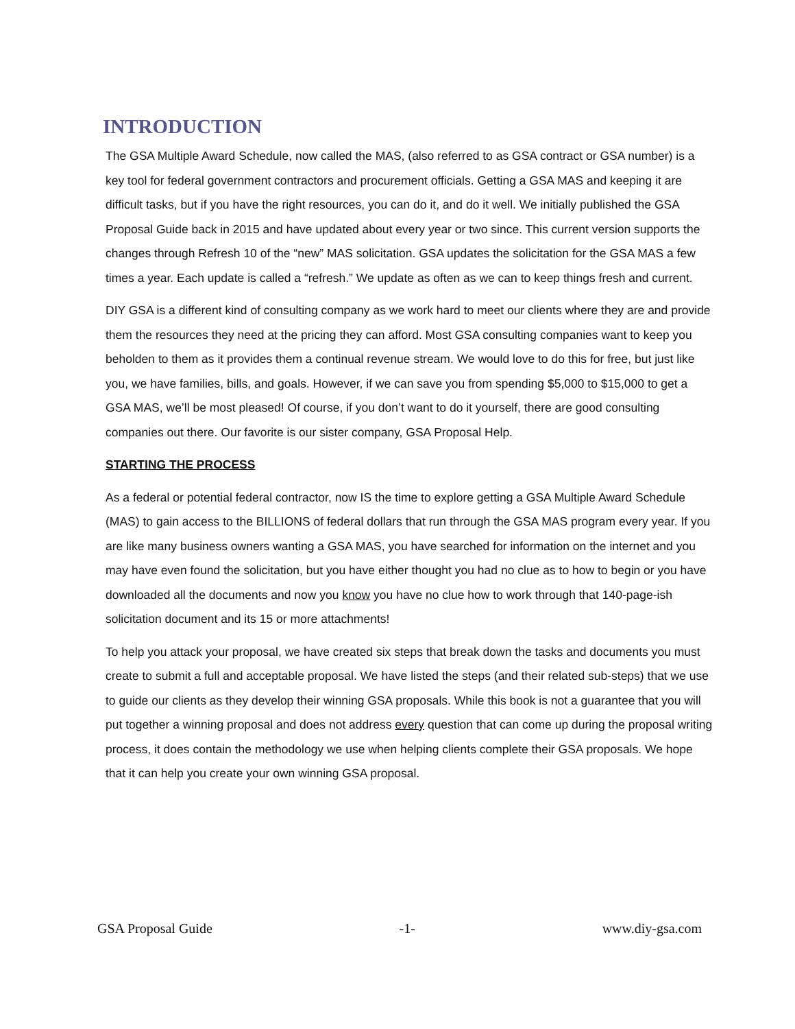INTRODUCTION
The GSA Multiple Award Schedule, now called the MAS, (also referred to as GSA contract or GSA number) is a key tool for federal government contractors and procurement officials. Getting a GSA MAS and keeping it are difficult tasks, but if you have the right resources, you can do it, and do it well. We initially published the GSA Proposal Guide back in 2015 and have updated about every year or two since. This current version supports the changes through Refresh 10 of the “new” MAS solicitation. GSA updates the solicitation for the GSA MAS a few times a year. Each update is called a “refresh.” We update as often as we can to keep things fresh and current.
DIY GSA is a different kind of consulting company as we work hard to meet our clients where they are and provide them the resources they need at the pricing they can afford. Most GSA consulting companies want to keep you beholden to them as it provides them a continual revenue stream. We would love to do this for free, but just like you, we have families, bills, and goals. However, if we can save you from spending $5,000 to $15,000 to get a GSA MAS, we’ll be most pleased! Of course, if you don’t want to do it yourself, there are good consulting companies out there. Our favorite is our sister company, GSA Proposal Help.
STARTING THE PROCESS
As a federal or potential federal contractor, now IS the time to explore getting a GSA Multiple Award Schedule (MAS) to gain access to the BILLIONS of federal dollars that run through the GSA MAS program every year. If you are like many business owners wanting a GSA MAS, you have searched for information on the internet and you may have even found the solicitation, but you have either thought you had no clue as to how to begin or you have downloaded all the documents and now you know you have no clue how to work through that 140-page-ish solicitation document and its 15 or more attachments!
To help you attack your proposal, we have created six steps that break down the tasks and documents you must create to submit a full and acceptable proposal. We have listed the steps (and their related sub-steps) that we use to guide our clients as they develop their winning GSA proposals. While this book is not a guarantee that you will put together a winning proposal and does not address every question that can come up during the proposal writing process, it does contain the methodology we use when helping clients complete their GSA proposals. We hope that it can help you create your own winning GSA proposal.
GSA Proposal Guide -1- www.diy-gsa.com